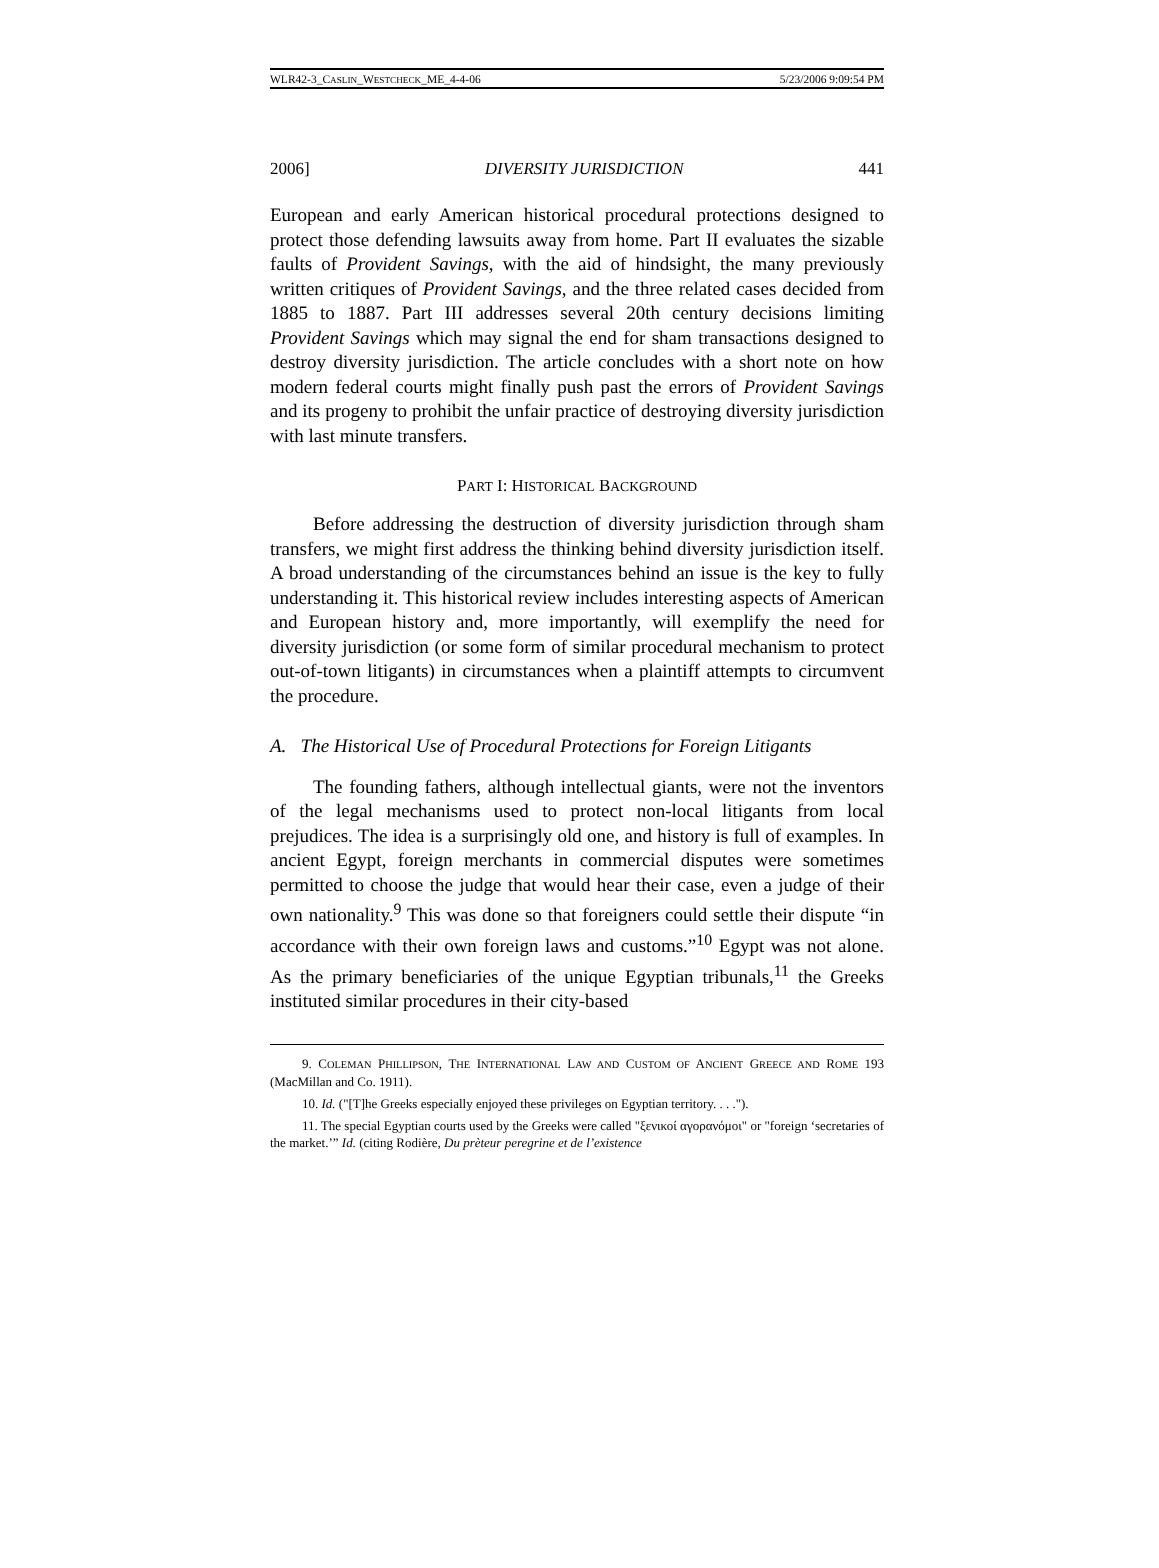WLR42-3_CASLIN_WESTCHECK_ME_4-4-06 5/23/2006 9:09:54 PM
2006] DIVERSITY JURISDICTION 441
European and early American historical procedural protections designed to protect those defending lawsuits away from home. Part II evaluates the sizable faults of Provident Savings, with the aid of hindsight, the many previously written critiques of Provident Savings, and the three related cases decided from 1885 to 1887. Part III addresses several 20th century decisions limiting Provident Savings which may signal the end for sham transactions designed to destroy diversity jurisdiction. The article concludes with a short note on how modern federal courts might finally push past the errors of Provident Savings and its progeny to prohibit the unfair practice of destroying diversity jurisdiction with last minute transfers.
PART I: HISTORICAL BACKGROUND
Before addressing the destruction of diversity jurisdiction through sham transfers, we might first address the thinking behind diversity jurisdiction itself. A broad understanding of the circumstances behind an issue is the key to fully understanding it. This historical review includes interesting aspects of American and European history and, more importantly, will exemplify the need for diversity jurisdiction (or some form of similar procedural mechanism to protect out-of-town litigants) in circumstances when a plaintiff attempts to circumvent the procedure.
A. The Historical Use of Procedural Protections for Foreign Litigants
The founding fathers, although intellectual giants, were not the inventors of the legal mechanisms used to protect non-local litigants from local prejudices. The idea is a surprisingly old one, and history is full of examples. In ancient Egypt, foreign merchants in commercial disputes were sometimes permitted to choose the judge that would hear their case, even a judge of their own nationality.<sup>9</sup> This was done so that foreigners could settle their dispute “in accordance with their own foreign laws and customs.”<sup>10</sup> Egypt was not alone. As the primary beneficiaries of the unique Egyptian tribunals,<sup>11</sup> the Greeks instituted similar procedures in their city-based
9. COLEMAN PHILLIPSON, THE INTERNATIONAL LAW AND CUSTOM OF ANCIENT GREECE AND ROME 193 (MacMillan and Co. 1911).
10. Id. ("[T]he Greeks especially enjoyed these privileges on Egyptian territory. . . .").
11. The special Egyptian courts used by the Greeks were called "ξενικοί αγορανόμοι" or "foreign ‘secretaries of the market.’” Id. (citing Rodière, Du prèteur peregrine et de l’existence